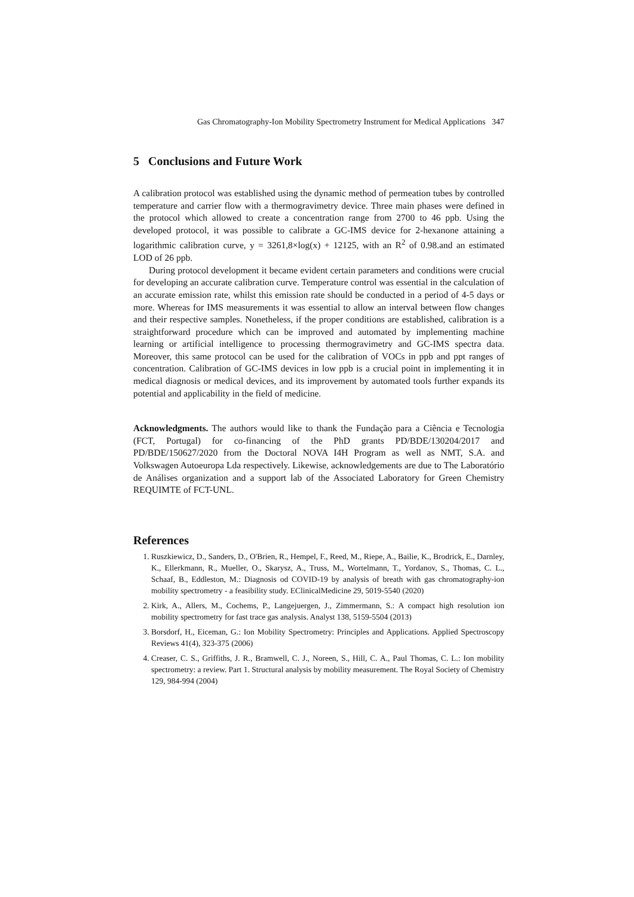Gas Chromatography-Ion Mobility Spectrometry Instrument for Medical Applications 347
5 Conclusions and Future Work
A calibration protocol was established using the dynamic method of permeation tubes by controlled temperature and carrier flow with a thermogravimetry device. Three main phases were defined in the protocol which allowed to create a concentration range from 2700 to 46 ppb. Using the developed protocol, it was possible to calibrate a GC-IMS device for 2-hexanone attaining a logarithmic calibration curve, y = 3261,8×log(x) + 12125, with an R<sup>2</sup> of 0.98.and an estimated LOD of 26 ppb.
During protocol development it became evident certain parameters and conditions were crucial for developing an accurate calibration curve. Temperature control was essential in the calculation of an accurate emission rate, whilst this emission rate should be conducted in a period of 4-5 days or more. Whereas for IMS measurements it was essential to allow an interval between flow changes and their respective samples. Nonetheless, if the proper conditions are established, calibration is a straightforward procedure which can be improved and automated by implementing machine learning or artificial intelligence to processing thermogravimetry and GC-IMS spectra data. Moreover, this same protocol can be used for the calibration of VOCs in ppb and ppt ranges of concentration. Calibration of GC-IMS devices in low ppb is a crucial point in implementing it in medical diagnosis or medical devices, and its improvement by automated tools further expands its potential and applicability in the field of medicine.
Acknowledgments. The authors would like to thank the Fundação para a Ciência e Tecnologia (FCT, Portugal) for co-financing of the PhD grants PD/BDE/130204/2017 and PD/BDE/150627/2020 from the Doctoral NOVA I4H Program as well as NMT, S.A. and Volkswagen Autoeuropa Lda respectively. Likewise, acknowledgements are due to The Laboratório de Análises organization and a support lab of the Associated Laboratory for Green Chemistry REQUIMTE of FCT-UNL.
References
1. Ruszkiewicz, D., Sanders, D., O'Brien, R., Hempel, F., Reed, M., Riepe, A., Bailie, K., Brodrick, E., Darnley, K., Ellerkmann, R., Mueller, O., Skarysz, A., Truss, M., Wortelmann, T., Yordanov, S., Thomas, C. L., Schaaf, B., Eddleston, M.: Diagnosis od COVID-19 by analysis of breath with gas chromatography-ion mobility spectrometry - a feasibility study. EClinicalMedicine 29, 5019-5540 (2020)
2. Kirk, A., Allers, M., Cochems, P., Langejuergen, J., Zimmermann, S.: A compact high resolution ion mobility spectrometry for fast trace gas analysis. Analyst 138, 5159-5504 (2013)
3. Borsdorf, H., Eiceman, G.: Ion Mobility Spectrometry: Principles and Applications. Applied Spectroscopy Reviews 41(4), 323-375 (2006)
4. Creaser, C. S., Griffiths, J. R., Bramwell, C. J., Noreen, S., Hill, C. A., Paul Thomas, C. L.: Ion mobility spectrometry: a review. Part 1. Structural analysis by mobility measurement. The Royal Society of Chemistry 129, 984-994 (2004)